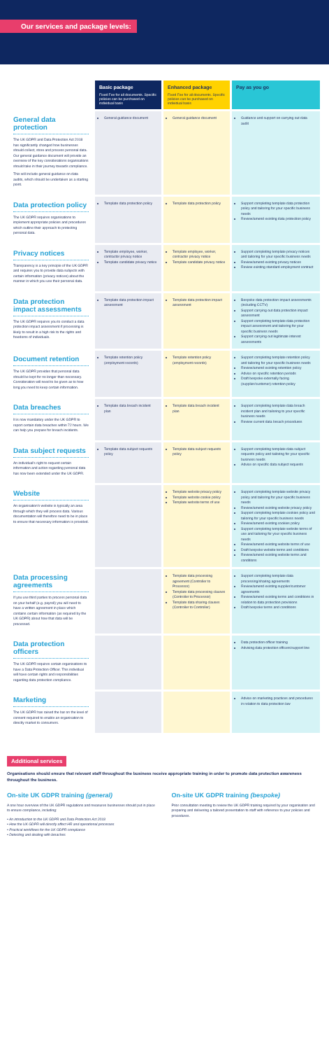Our services and package levels:
| | Basic package Fixed Fee for all documents. Specific policies can be purchased on individual basis | Enhanced package Fixed Fee for all documents. Specific policies can be purchased on individual basis | Pay as you go |
| --- | --- | --- | --- |
| General data protection The UK GDPR and Data Protection Act 2018 has significantly changed how businesses should collect, store and process personal data. Our general guidance document will provide an overview of the key considerations organisations should take in their journey towards compliance. This will include general guidance on data audits, which should be undertaken as a starting point. | General guidance document | General guidance document | Guidance and support on carrying out data audit |
| Data protection policy The UK GDPR requires organisations to implement appropriate policies and procedures which outline their approach to protecting personal data. | Template data protection policy | Template data protection policy | Support completing template data protection policy and tailoring for your specific business needs Review/amend existing data protection policy |
| Privacy notices Transparency is a key principle of the UK GDPR and requires you to provide data subjects with certain information (privacy notices) about the manner in which you use their personal data. | Template employee, worker, contractor privacy notice Template candidate privacy notice | Template employee, worker, contractor privacy notice Template candidate privacy notice | Support completing template privacy notices and tailoring for your specific business needs Review/amend existing privacy notices Review existing standard employment contract |
| Data protection impact assessments The UK GDPR requires you to conduct a data protection impact assessment if processing is likely to result in a high risk to the rights and freedoms of individuals. | Template data protection impact assessment | Template data protection impact assessment | Bespoke data protection impact assessments (including CCTV) Support carrying out data protection impact assessment Support completing template data protection impact assessment and tailoring for your specific business needs Support carrying out legitimate interest assessments |
| Document retention The UK GDPR provides that personal data should be kept for no longer than necessary. Consideration will need to be given as to how long you need to keep certain information. | Template retention policy (employment records) | Template retention policy (employment records) | Support completing template retention policy and tailoring for your specific business needs Review/amend existing retention policy Advice on specific retention periods Draft bespoke externally facing (supplier/customer) retention policy |
| Data breaches It is now mandatory under the UK GDPR to report certain data breaches within 72 hours. We can help you prepare for breach incidents. | Template data breach incident plan | Template data breach incident plan | Support completing template data breach incident plan and tailoring to your specific business needs Review current data breach procedures |
| Data subject requests An individual's right to request certain information and action regarding personal data has now been extended under the UK GDPR. | Template data subject requests policy | Template data subject requests policy | Support completing template data subject requests policy and tailoring for your specific business needs Advice on specific data subject requests |
| Website An organisation's website is typically an area through which they will process data. Various documentation will therefore need to be in place to ensure that necessary information is provided. | | Template website privacy policy Template website cookie policy Template website terms of use | Support completing template website privacy policy and tailoring for your specific business needs Review/amend existing website privacy policy Support completing template cookies policy and tailoring for your specific business needs Review/amend existing cookies policy Support completing template website terms of use and tailoring for your specific business needs Review/amend existing website terms of use Draft bespoke website terms and conditions Review/amend existing website terms and conditions |
| Data processing agreements If you use third parties to process personal data on your behalf (e.g. payroll) you will need to have a written agreement in place which contains certain information (as required by the UK GDPR) about how that data will be processed. | | Template data processing agreement (Controller to Processor) Template data processing clauses (Controller to Processor) Template data sharing clauses (Controller to Controller) | Support completing template data processing/sharing agreements Review/amend existing supplier/customer agreements Review/amend existing terms and conditions in relation to data protection provisions Draft bespoke terms and conditions |
| Data protection officers The UK GDPR requires certain organisations to have a Data Protection Officer. This individual will have certain rights and responsibilities regarding data protection compliance. | | | Data protection officer training Advising data protection officers/support line |
| Marketing The UK GDPR has raised the bar on the level of consent required to enable an organisation to directly market to consumers. | | | Advice on marketing practices and procedures in relation to data protection law |
Additional services
Organisations should ensure that relevant staff throughout the business receive appropriate training in order to promote data protection awareness throughout the business.
On-site UK GDPR training (general)
A one hour overview of the UK GDPR regulations and measures businesses should put in place to ensure compliance, including:
• An introduction to the UK GDPR and Data Protection Act 2018
• How the UK GDPR will directly affect HR and operational processes
• Practical workflows for the UK GDPR compliance
• Detecting and dealing with breaches
On-site UK GDPR training (bespoke)
Prior consultation meeting to review the UK GDPR training required by your organisation and preparing and delivering a tailored presentation to staff with reference to your policies and procedures.